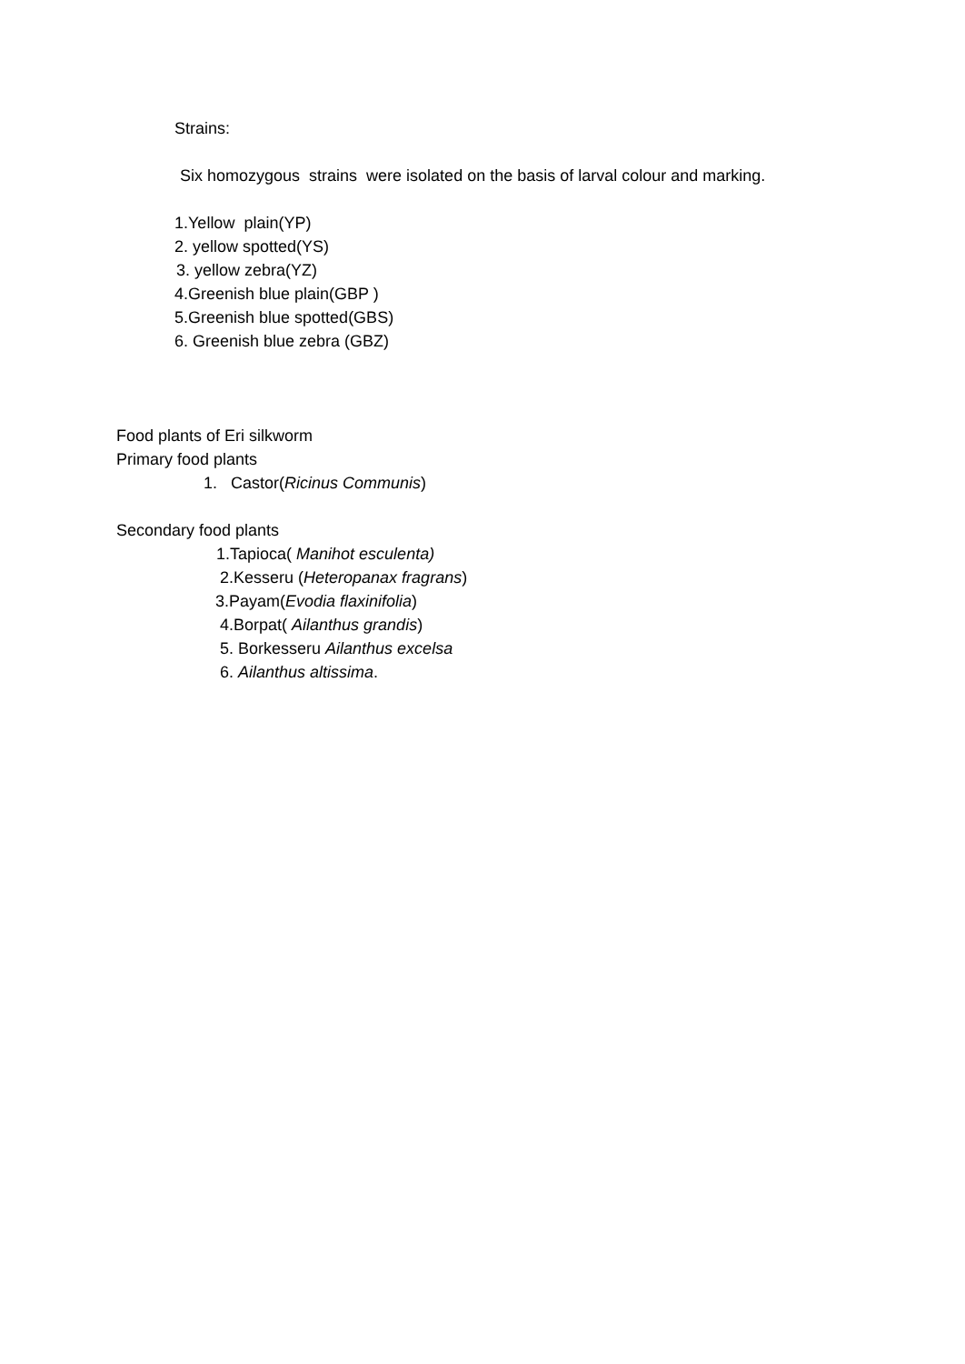Strains:
Six homozygous strains were isolated on the basis of larval colour and marking.
1.Yellow plain(YP)
2. yellow spotted(YS)
3. yellow zebra(YZ)
4.Greenish blue plain(GBP )
5.Greenish blue spotted(GBS)
6. Greenish blue zebra (GBZ)
Food plants of Eri silkworm
Primary food plants
1. Castor(Ricinus Communis)
Secondary food plants
1.Tapioca( Manihot esculenta)
2.Kesseru (Heteropanax fragrans)
3.Payam(Evodia flaxinifolia)
4.Borpat( Ailanthus grandis)
5. Borkesseru Ailanthus excelsa
6. Ailanthus altissima.